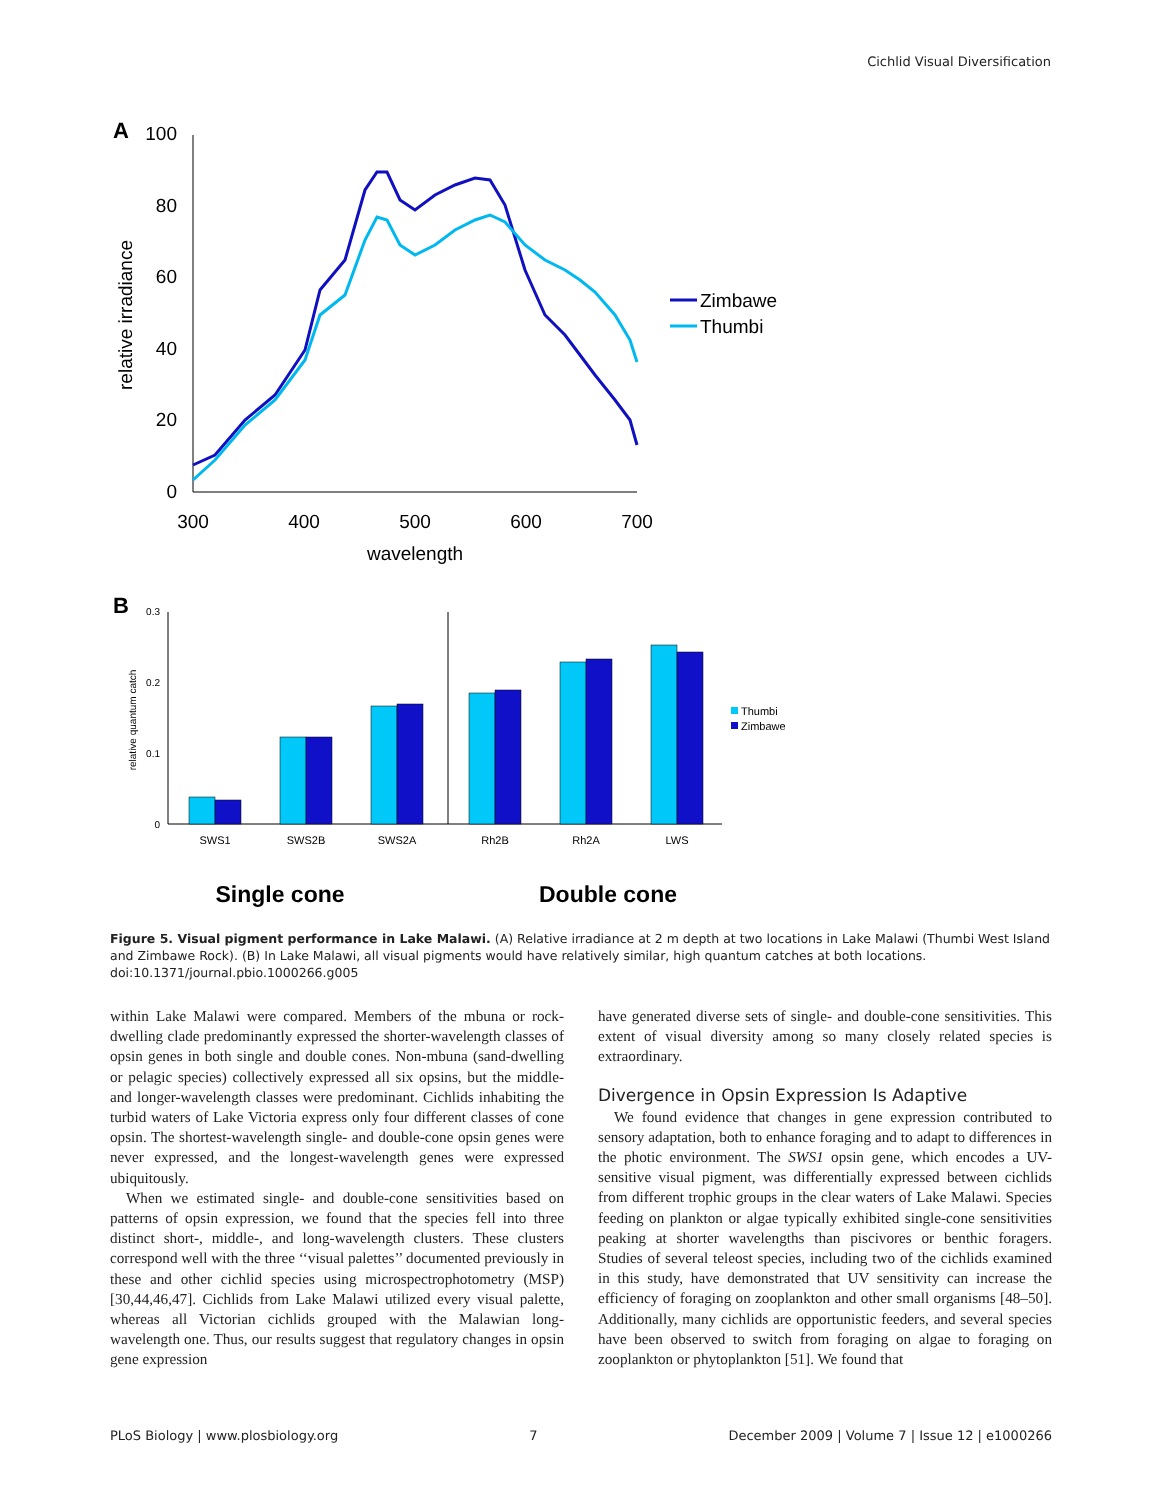Cichlid Visual Diversification
A
100
80
60
40
20
0
300
400
500
600
700
wavelength
relative irradiance
Zimbawe
Thumbi
B
0.3
0.2
0.1
0
relative quantum catch
SWS1
SWS2B
SWS2A
Rh2B
Rh2A
LWS
Thumbi
Zimbawe
Single cone
Double cone
Figure 5. Visual pigment performance in Lake Malawi. (A) Relative irradiance at 2 m depth at two locations in Lake Malawi (Thumbi West Island and Zimbawe Rock). (B) In Lake Malawi, all visual pigments would have relatively similar, high quantum catches at both locations.
doi:10.1371/journal.pbio.1000266.g005
within Lake Malawi were compared. Members of the mbuna or rock-dwelling clade predominantly expressed the shorter-wavelength classes of opsin genes in both single and double cones. Non-mbuna (sand-dwelling or pelagic species) collectively expressed all six opsins, but the middle- and longer-wavelength classes were predominant. Cichlids inhabiting the turbid waters of Lake Victoria express only four different classes of cone opsin. The shortest-wavelength single- and double-cone opsin genes were never expressed, and the longest-wavelength genes were expressed ubiquitously.
When we estimated single- and double-cone sensitivities based on patterns of opsin expression, we found that the species fell into three distinct short-, middle-, and long-wavelength clusters. These clusters correspond well with the three ‘‘visual palettes’’ documented previously in these and other cichlid species using microspectrophotometry (MSP) [30,44,46,47]. Cichlids from Lake Malawi utilized every visual palette, whereas all Victorian cichlids grouped with the Malawian long-wavelength one. Thus, our results suggest that regulatory changes in opsin gene expression
have generated diverse sets of single- and double-cone sensitivities. This extent of visual diversity among so many closely related species is extraordinary.
Divergence in Opsin Expression Is Adaptive
We found evidence that changes in gene expression contributed to sensory adaptation, both to enhance foraging and to adapt to differences in the photic environment. The SWS1 opsin gene, which encodes a UV-sensitive visual pigment, was differentially expressed between cichlids from different trophic groups in the clear waters of Lake Malawi. Species feeding on plankton or algae typically exhibited single-cone sensitivities peaking at shorter wavelengths than piscivores or benthic foragers. Studies of several teleost species, including two of the cichlids examined in this study, have demonstrated that UV sensitivity can increase the efficiency of foraging on zooplankton and other small organisms [48–50]. Additionally, many cichlids are opportunistic feeders, and several species have been observed to switch from foraging on algae to foraging on zooplankton or phytoplankton [51]. We found that
PLoS Biology | www.plosbiology.org 7 December 2009 | Volume 7 | Issue 12 | e1000266